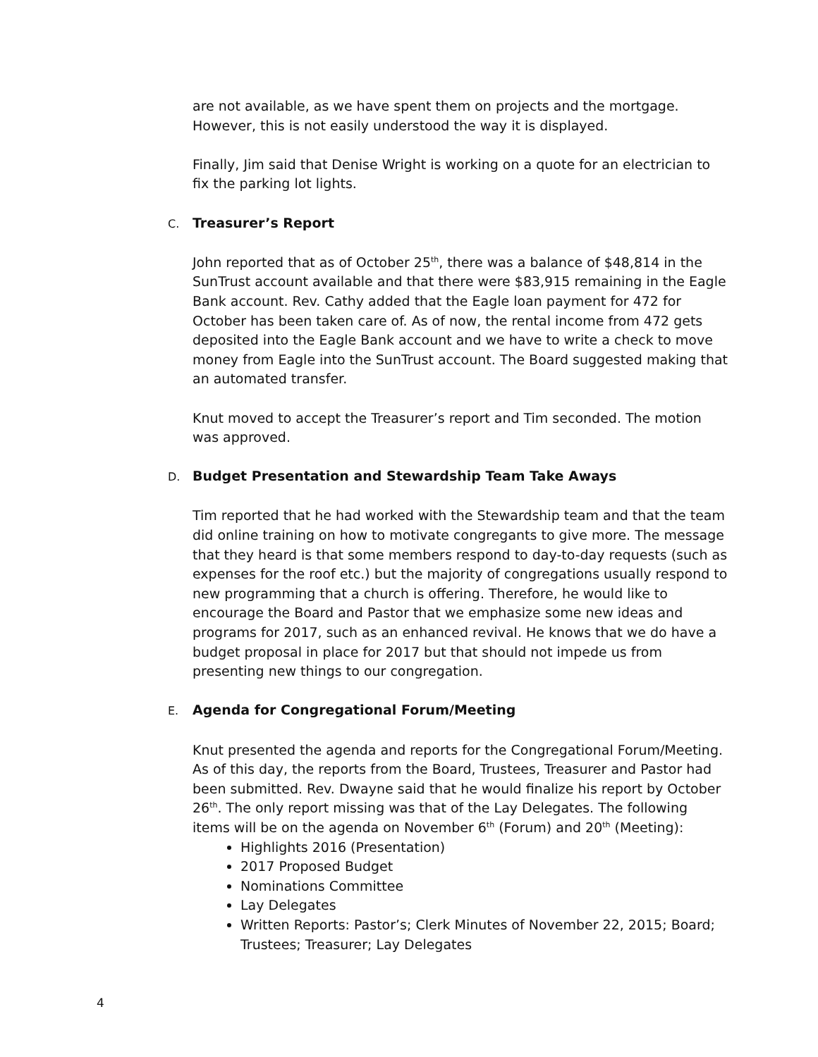are not available, as we have spent them on projects and the mortgage. However, this is not easily understood the way it is displayed.
Finally, Jim said that Denise Wright is working on a quote for an electrician to fix the parking lot lights.
C. Treasurer’s Report
John reported that as of October 25<sup>th</sup>, there was a balance of $48,814 in the SunTrust account available and that there were $83,915 remaining in the Eagle Bank account. Rev. Cathy added that the Eagle loan payment for 472 for October has been taken care of. As of now, the rental income from 472 gets deposited into the Eagle Bank account and we have to write a check to move money from Eagle into the SunTrust account. The Board suggested making that an automated transfer.
Knut moved to accept the Treasurer’s report and Tim seconded. The motion was approved.
D. Budget Presentation and Stewardship Team Take Aways
Tim reported that he had worked with the Stewardship team and that the team did online training on how to motivate congregants to give more. The message that they heard is that some members respond to day-to-day requests (such as expenses for the roof etc.) but the majority of congregations usually respond to new programming that a church is offering. Therefore, he would like to encourage the Board and Pastor that we emphasize some new ideas and programs for 2017, such as an enhanced revival. He knows that we do have a budget proposal in place for 2017 but that should not impede us from presenting new things to our congregation.
E. Agenda for Congregational Forum/Meeting
Knut presented the agenda and reports for the Congregational Forum/Meeting. As of this day, the reports from the Board, Trustees, Treasurer and Pastor had been submitted. Rev. Dwayne said that he would finalize his report by October 26<sup>th</sup>. The only report missing was that of the Lay Delegates. The following items will be on the agenda on November 6<sup>th</sup> (Forum) and 20<sup>th</sup> (Meeting):
Highlights 2016 (Presentation)
2017 Proposed Budget
Nominations Committee
Lay Delegates
Written Reports: Pastor’s; Clerk Minutes of November 22, 2015; Board; Trustees; Treasurer; Lay Delegates
4